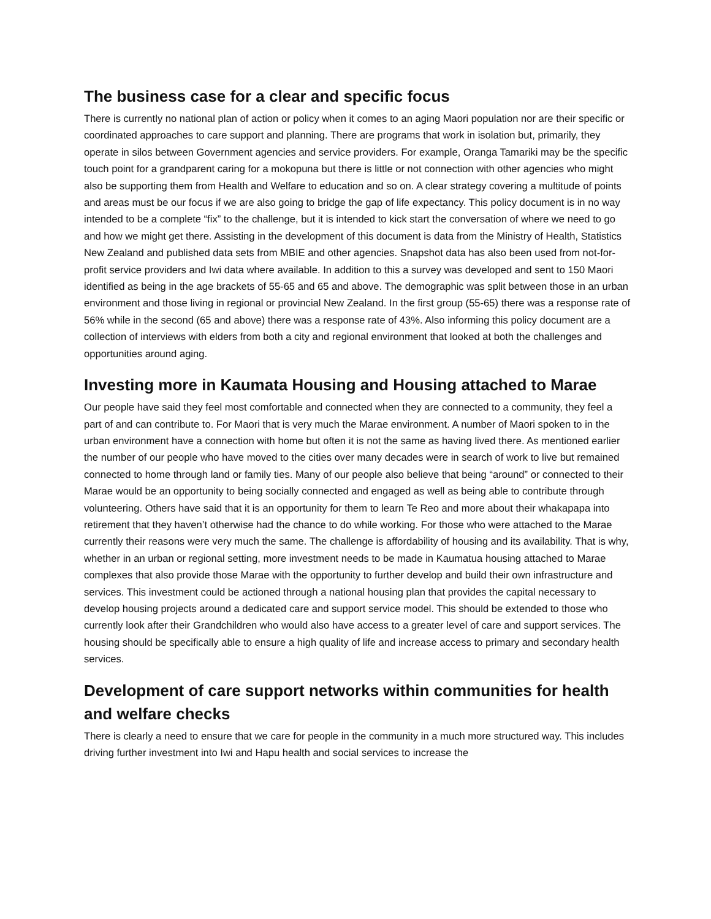The business case for a clear and specific focus
There is currently no national plan of action or policy when it comes to an aging Maori population nor are their specific or coordinated approaches to care support and planning. There are programs that work in isolation but, primarily, they operate in silos between Government agencies and service providers. For example, Oranga Tamariki may be the specific touch point for a grandparent caring for a mokopuna but there is little or not connection with other agencies who might also be supporting them from Health and Welfare to education and so on. A clear strategy covering a multitude of points and areas must be our focus if we are also going to bridge the gap of life expectancy. This policy document is in no way intended to be a complete “fix” to the challenge, but it is intended to kick start the conversation of where we need to go and how we might get there. Assisting in the development of this document is data from the Ministry of Health, Statistics New Zealand and published data sets from MBIE and other agencies. Snapshot data has also been used from not-for-profit service providers and Iwi data where available. In addition to this a survey was developed and sent to 150 Maori identified as being in the age brackets of 55-65 and 65 and above. The demographic was split between those in an urban environment and those living in regional or provincial New Zealand. In the first group (55-65) there was a response rate of 56% while in the second (65 and above) there was a response rate of 43%. Also informing this policy document are a collection of interviews with elders from both a city and regional environment that looked at both the challenges and opportunities around aging.
Investing more in Kaumata Housing and Housing attached to Marae
Our people have said they feel most comfortable and connected when they are connected to a community, they feel a part of and can contribute to. For Maori that is very much the Marae environment. A number of Maori spoken to in the urban environment have a connection with home but often it is not the same as having lived there. As mentioned earlier the number of our people who have moved to the cities over many decades were in search of work to live but remained connected to home through land or family ties. Many of our people also believe that being “around” or connected to their Marae would be an opportunity to being socially connected and engaged as well as being able to contribute through volunteering. Others have said that it is an opportunity for them to learn Te Reo and more about their whakapapa into retirement that they haven’t otherwise had the chance to do while working. For those who were attached to the Marae currently their reasons were very much the same. The challenge is affordability of housing and its availability. That is why, whether in an urban or regional setting, more investment needs to be made in Kaumatua housing attached to Marae complexes that also provide those Marae with the opportunity to further develop and build their own infrastructure and services. This investment could be actioned through a national housing plan that provides the capital necessary to develop housing projects around a dedicated care and support service model. This should be extended to those who currently look after their Grandchildren who would also have access to a greater level of care and support services. The housing should be specifically able to ensure a high quality of life and increase access to primary and secondary health services.
Development of care support networks within communities for health and welfare checks
There is clearly a need to ensure that we care for people in the community in a much more structured way. This includes driving further investment into Iwi and Hapu health and social services to increase the